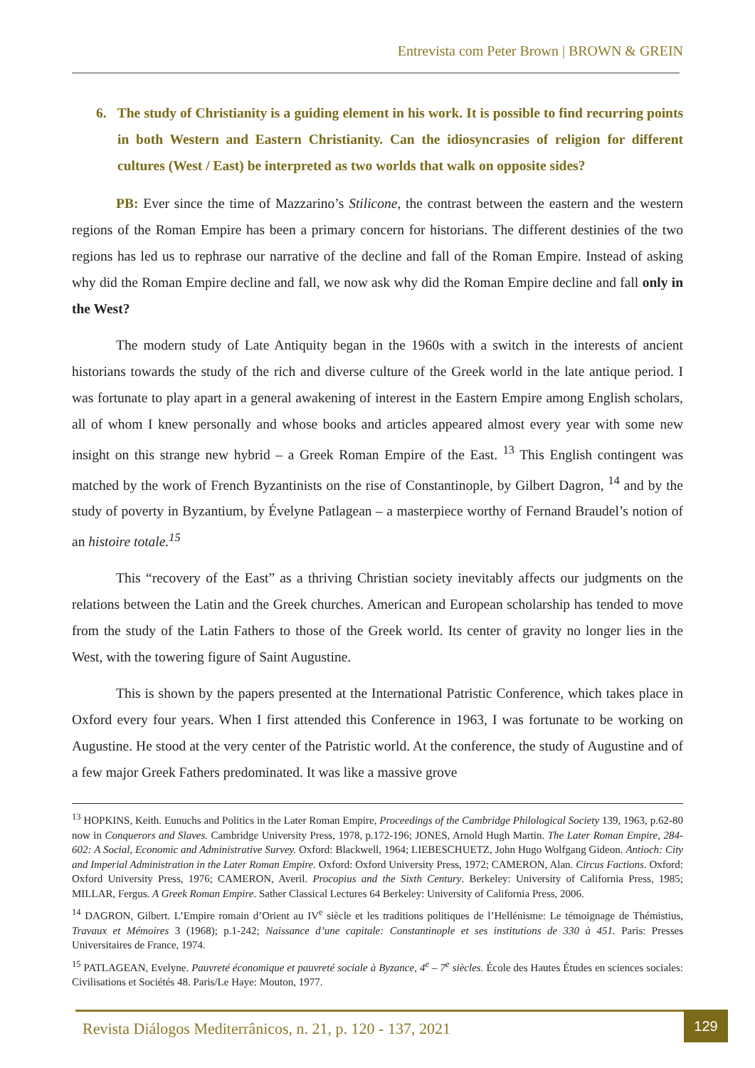Entrevista com Peter Brown | BROWN & GREIN
6. The study of Christianity is a guiding element in his work. It is possible to find recurring points in both Western and Eastern Christianity. Can the idiosyncrasies of religion for different cultures (West / East) be interpreted as two worlds that walk on opposite sides?
PB: Ever since the time of Mazzarino’s Stilicone, the contrast between the eastern and the western regions of the Roman Empire has been a primary concern for historians. The different destinies of the two regions has led us to rephrase our narrative of the decline and fall of the Roman Empire. Instead of asking why did the Roman Empire decline and fall, we now ask why did the Roman Empire decline and fall only in the West?
The modern study of Late Antiquity began in the 1960s with a switch in the interests of ancient historians towards the study of the rich and diverse culture of the Greek world in the late antique period. I was fortunate to play apart in a general awakening of interest in the Eastern Empire among English scholars, all of whom I knew personally and whose books and articles appeared almost every year with some new insight on this strange new hybrid – a Greek Roman Empire of the East. <sup>13</sup> This English contingent was matched by the work of French Byzantinists on the rise of Constantinople, by Gilbert Dagron, <sup>14</sup> and by the study of poverty in Byzantium, by Évelyne Patlagean – a masterpiece worthy of Fernand Braudel’s notion of an histoire totale.<sup>15</sup>
This “recovery of the East” as a thriving Christian society inevitably affects our judgments on the relations between the Latin and the Greek churches. American and European scholarship has tended to move from the study of the Latin Fathers to those of the Greek world. Its center of gravity no longer lies in the West, with the towering figure of Saint Augustine.
This is shown by the papers presented at the International Patristic Conference, which takes place in Oxford every four years. When I first attended this Conference in 1963, I was fortunate to be working on Augustine. He stood at the very center of the Patristic world. At the conference, the study of Augustine and of a few major Greek Fathers predominated. It was like a massive grove
<sup>13</sup> HOPKINS, Keith. Eunuchs and Politics in the Later Roman Empire, Proceedings of the Cambridge Philological Society 139, 1963, p.62-80 now in Conquerors and Slaves. Cambridge University Press, 1978, p.172-196; JONES, Arnold Hugh Martin. The Later Roman Empire, 284-602: A Social, Economic and Administrative Survey. Oxford: Blackwell, 1964; LIEBESCHUETZ, John Hugo Wolfgang Gideon. Antioch: City and Imperial Administration in the Later Roman Empire. Oxford: Oxford University Press, 1972; CAMERON, Alan. Circus Factions. Oxford: Oxford University Press, 1976; CAMERON, Averil. Procopius and the Sixth Century. Berkeley: University of California Press, 1985; MILLAR, Fergus. A Greek Roman Empire. Sather Classical Lectures 64 Berkeley: University of California Press, 2006.
<sup>14</sup> DAGRON, Gilbert. L’Empire romain d’Orient au IV<sup>e</sup> siècle et les traditions politiques de l’Hellénisme: Le témoignage de Thémistius, Travaux et Mémoires 3 (1968); p.1-242; Naissance d’une capitale: Constantinople et ses institutions de 330 à 451. Paris: Presses Universitaires de France, 1974.
<sup>15</sup> PATLAGEAN, Evelyne. Pauvreté économique et pauvreté sociale à Byzance, 4<sup>e</sup> – 7<sup>e</sup> siècles. École des Hautes Études en sciences sociales: Civilisations et Sociétés 48. Paris/Le Haye: Mouton, 1977.
Revista Diálogos Mediterrânicos, n. 21, p. 120 - 137, 2021
129